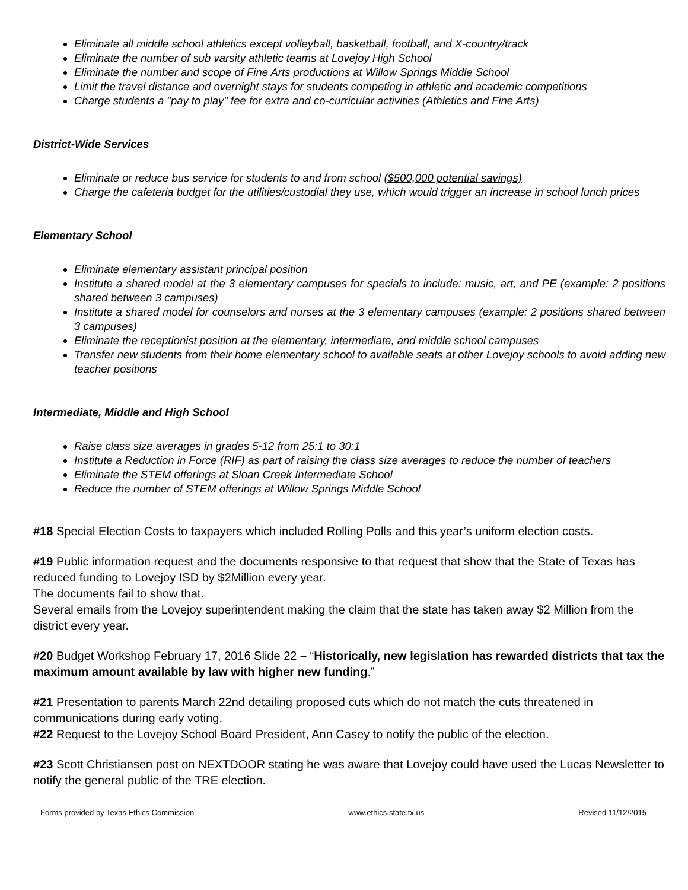Eliminate all middle school athletics except volleyball, basketball, football, and X-country/track
Eliminate the number of sub varsity athletic teams at Lovejoy High School
Eliminate the number and scope of Fine Arts productions at Willow Springs Middle School
Limit the travel distance and overnight stays for students competing in athletic and academic competitions
Charge students a "pay to play" fee for extra and co-curricular activities (Athletics and Fine Arts)
District-Wide Services
Eliminate or reduce bus service for students to and from school ($500,000 potential savings)
Charge the cafeteria budget for the utilities/custodial they use, which would trigger an increase in school lunch prices
Elementary School
Eliminate elementary assistant principal position
Institute a shared model at the 3 elementary campuses for specials to include: music, art, and PE (example: 2 positions shared between 3 campuses)
Institute a shared model for counselors and nurses at the 3 elementary campuses (example: 2 positions shared between 3 campuses)
Eliminate the receptionist position at the elementary, intermediate, and middle school campuses
Transfer new students from their home elementary school to available seats at other Lovejoy schools to avoid adding new teacher positions
Intermediate, Middle and High School
Raise class size averages in grades 5-12 from 25:1 to 30:1
Institute a Reduction in Force (RIF) as part of raising the class size averages to reduce the number of teachers
Eliminate the STEM offerings at Sloan Creek Intermediate School
Reduce the number of STEM offerings at Willow Springs Middle School
#18 Special Election Costs to taxpayers which included Rolling Polls and this year’s uniform election costs.
#19 Public information request and the documents responsive to that request that show that the State of Texas has reduced funding to Lovejoy ISD by $2Million every year.
The documents fail to show that.
Several emails from the Lovejoy superintendent making the claim that the state has taken away $2 Million from the district every year.
#20 Budget Workshop February 17, 2016 Slide 22 – “Historically, new legislation has rewarded districts that tax the maximum amount available by law with higher new funding.”
#21 Presentation to parents March 22nd detailing proposed cuts which do not match the cuts threatened in communications during early voting.
#22 Request to the Lovejoy School Board President, Ann Casey to notify the public of the election.
#23 Scott Christiansen post on NEXTDOOR stating he was aware that Lovejoy could have used the Lucas Newsletter to notify the general public of the TRE election.
Forms provided by Texas Ethics Commission www.ethics.state.tx.us Revised 11/12/2015